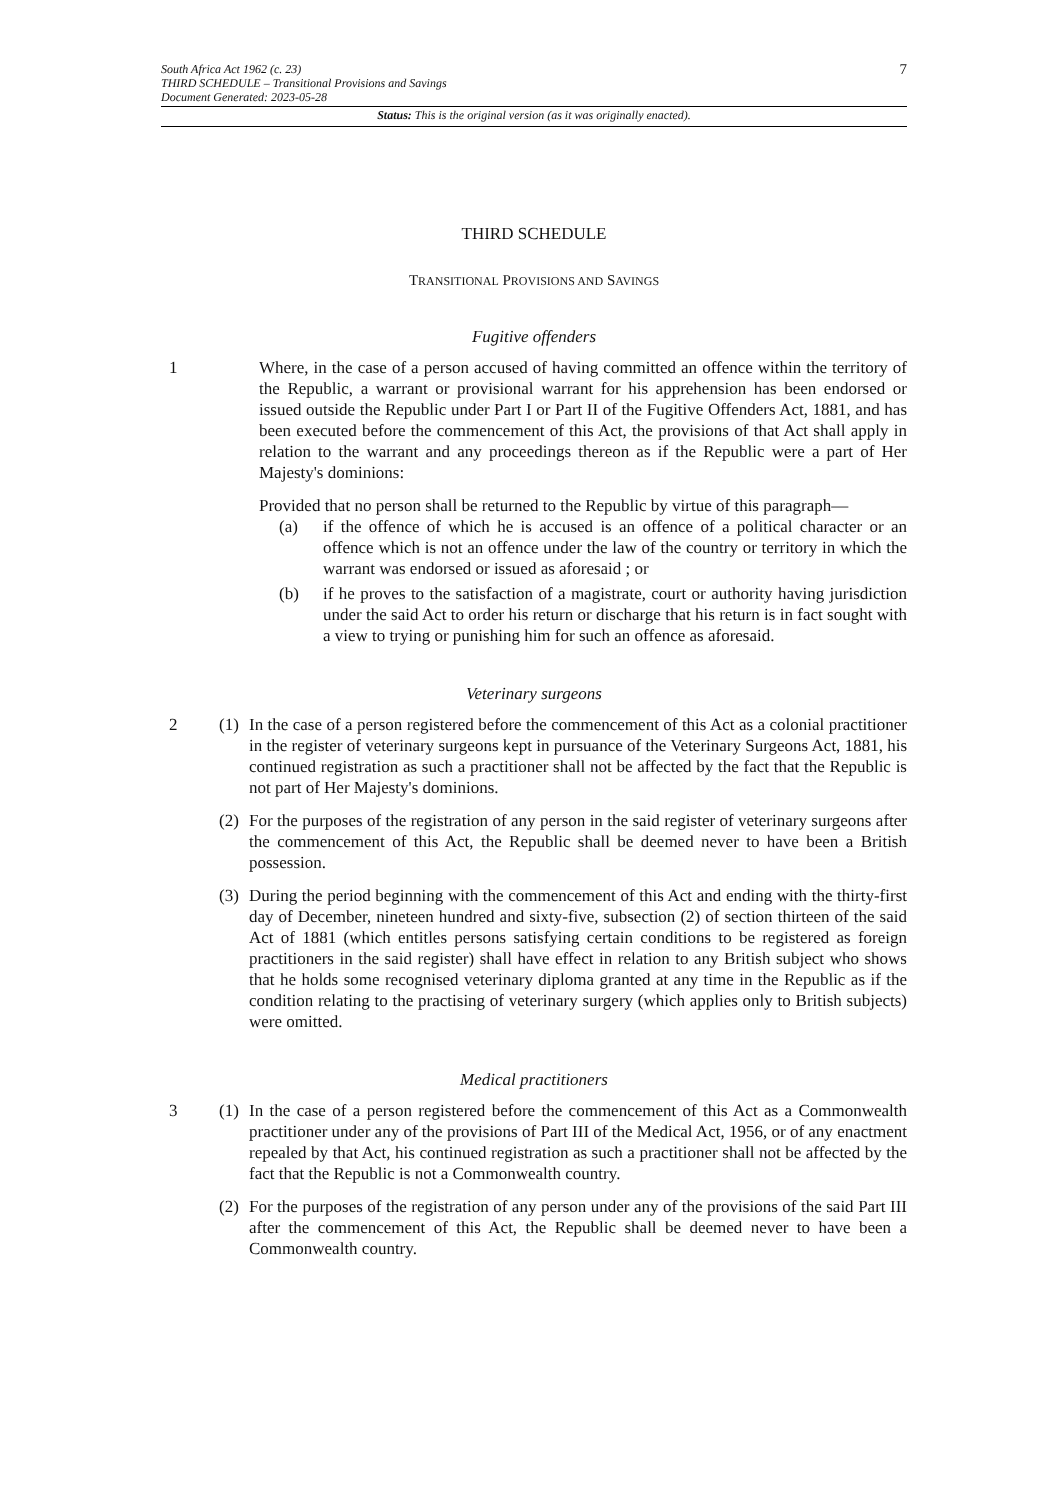South Africa Act 1962 (c. 23)
THIRD SCHEDULE – Transitional Provisions and Savings
Document Generated: 2023-05-28
7
Status: This is the original version (as it was originally enacted).
THIRD SCHEDULE
TRANSITIONAL PROVISIONS AND SAVINGS
Fugitive offenders
1 Where, in the case of a person accused of having committed an offence within the territory of the Republic, a warrant or provisional warrant for his apprehension has been endorsed or issued outside the Republic under Part I or Part II of the Fugitive Offenders Act, 1881, and has been executed before the commencement of this Act, the provisions of that Act shall apply in relation to the warrant and any proceedings thereon as if the Republic were a part of Her Majesty's dominions:
Provided that no person shall be returned to the Republic by virtue of this paragraph—
(a) if the offence of which he is accused is an offence of a political character or an offence which is not an offence under the law of the country or territory in which the warrant was endorsed or issued as aforesaid ; or
(b) if he proves to the satisfaction of a magistrate, court or authority having jurisdiction under the said Act to order his return or discharge that his return is in fact sought with a view to trying or punishing him for such an offence as aforesaid.
Veterinary surgeons
2 (1)
In the case of a person registered before the commencement of this Act as a colonial practitioner in the register of veterinary surgeons kept in pursuance of the Veterinary Surgeons Act, 1881, his continued registration as such a practitioner shall not be affected by the fact that the Republic is not part of Her Majesty's dominions.
(2)
For the purposes of the registration of any person in the said register of veterinary surgeons after the commencement of this Act, the Republic shall be deemed never to have been a British possession.
(3)
During the period beginning with the commencement of this Act and ending with the thirty-first day of December, nineteen hundred and sixty-five, subsection (2) of section thirteen of the said Act of 1881 (which entitles persons satisfying certain conditions to be registered as foreign practitioners in the said register) shall have effect in relation to any British subject who shows that he holds some recognised veterinary diploma granted at any time in the Republic as if the condition relating to the practising of veterinary surgery (which applies only to British subjects) were omitted.
Medical practitioners
3 (1)
In the case of a person registered before the commencement of this Act as a Commonwealth practitioner under any of the provisions of Part III of the Medical Act, 1956, or of any enactment repealed by that Act, his continued registration as such a practitioner shall not be affected by the fact that the Republic is not a Commonwealth country.
(2)
For the purposes of the registration of any person under any of the provisions of the said Part III after the commencement of this Act, the Republic shall be deemed never to have been a Commonwealth country.